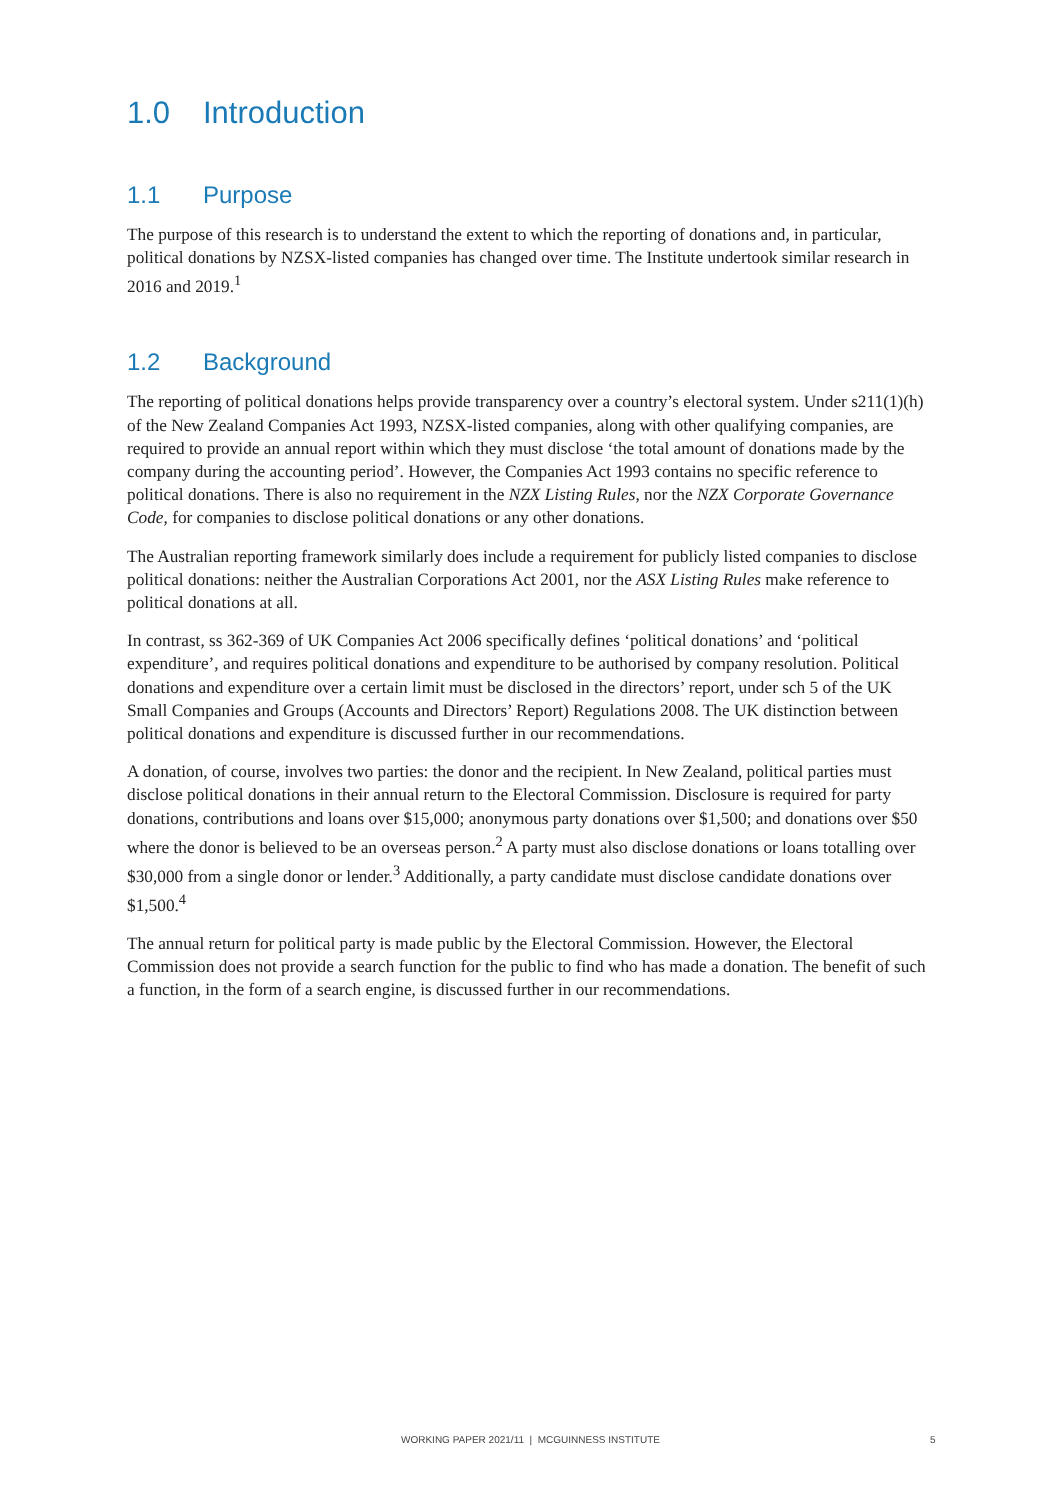1.0 Introduction
1.1 Purpose
The purpose of this research is to understand the extent to which the reporting of donations and, in particular, political donations by NZSX-listed companies has changed over time. The Institute undertook similar research in 2016 and 2019.<sup>1</sup>
1.2 Background
The reporting of political donations helps provide transparency over a country’s electoral system. Under s211(1)(h) of the New Zealand Companies Act 1993, NZSX-listed companies, along with other qualifying companies, are required to provide an annual report within which they must disclose ‘the total amount of donations made by the company during the accounting period’. However, the Companies Act 1993 contains no specific reference to political donations. There is also no requirement in the NZX Listing Rules, nor the NZX Corporate Governance Code, for companies to disclose political donations or any other donations.
The Australian reporting framework similarly does include a requirement for publicly listed companies to disclose political donations: neither the Australian Corporations Act 2001, nor the ASX Listing Rules make reference to political donations at all.
In contrast, ss 362-369 of UK Companies Act 2006 specifically defines ‘political donations’ and ‘political expenditure’, and requires political donations and expenditure to be authorised by company resolution. Political donations and expenditure over a certain limit must be disclosed in the directors’ report, under sch 5 of the UK Small Companies and Groups (Accounts and Directors’ Report) Regulations 2008. The UK distinction between political donations and expenditure is discussed further in our recommendations.
A donation, of course, involves two parties: the donor and the recipient. In New Zealand, political parties must disclose political donations in their annual return to the Electoral Commission. Disclosure is required for party donations, contributions and loans over $15,000; anonymous party donations over $1,500; and donations over $50 where the donor is believed to be an overseas person.<sup>2</sup> A party must also disclose donations or loans totalling over $30,000 from a single donor or lender.<sup>3</sup> Additionally, a party candidate must disclose candidate donations over $1,500.<sup>4</sup>
The annual return for political party is made public by the Electoral Commission. However, the Electoral Commission does not provide a search function for the public to find who has made a donation. The benefit of such a function, in the form of a search engine, is discussed further in our recommendations.
WORKING PAPER 2021/11 | MCGUINNESS INSTITUTE 5